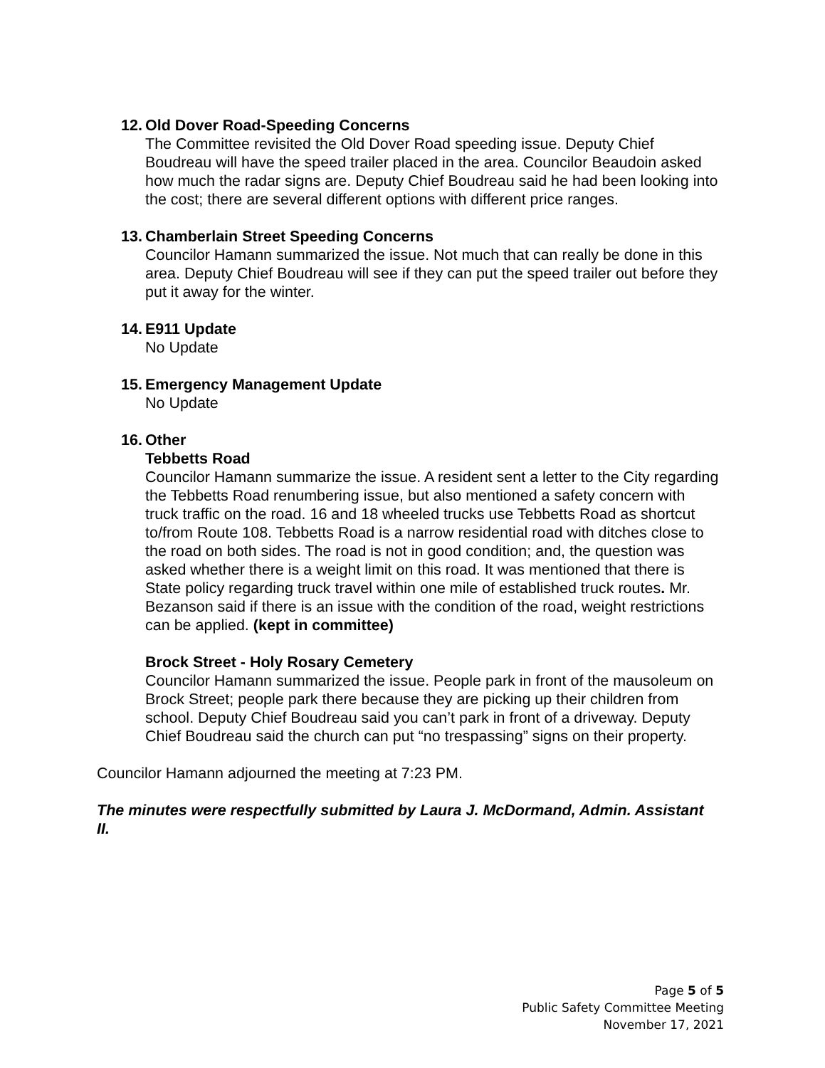12. Old Dover Road-Speeding Concerns
The Committee revisited the Old Dover Road speeding issue. Deputy Chief Boudreau will have the speed trailer placed in the area. Councilor Beaudoin asked how much the radar signs are. Deputy Chief Boudreau said he had been looking into the cost; there are several different options with different price ranges.
13. Chamberlain Street Speeding Concerns
Councilor Hamann summarized the issue. Not much that can really be done in this area. Deputy Chief Boudreau will see if they can put the speed trailer out before they put it away for the winter.
14. E911 Update
No Update
15. Emergency Management Update
No Update
16. Other
Tebbetts Road
Councilor Hamann summarize the issue. A resident sent a letter to the City regarding the Tebbetts Road renumbering issue, but also mentioned a safety concern with truck traffic on the road. 16 and 18 wheeled trucks use Tebbetts Road as shortcut to/from Route 108. Tebbetts Road is a narrow residential road with ditches close to the road on both sides. The road is not in good condition; and, the question was asked whether there is a weight limit on this road. It was mentioned that there is State policy regarding truck travel within one mile of established truck routes. Mr. Bezanson said if there is an issue with the condition of the road, weight restrictions can be applied. (kept in committee)
Brock Street - Holy Rosary Cemetery
Councilor Hamann summarized the issue. People park in front of the mausoleum on Brock Street; people park there because they are picking up their children from school. Deputy Chief Boudreau said you can’t park in front of a driveway. Deputy Chief Boudreau said the church can put “no trespassing” signs on their property.
Councilor Hamann adjourned the meeting at 7:23 PM.
The minutes were respectfully submitted by Laura J. McDormand, Admin. Assistant II.
Page 5 of 5
Public Safety Committee Meeting
November 17, 2021